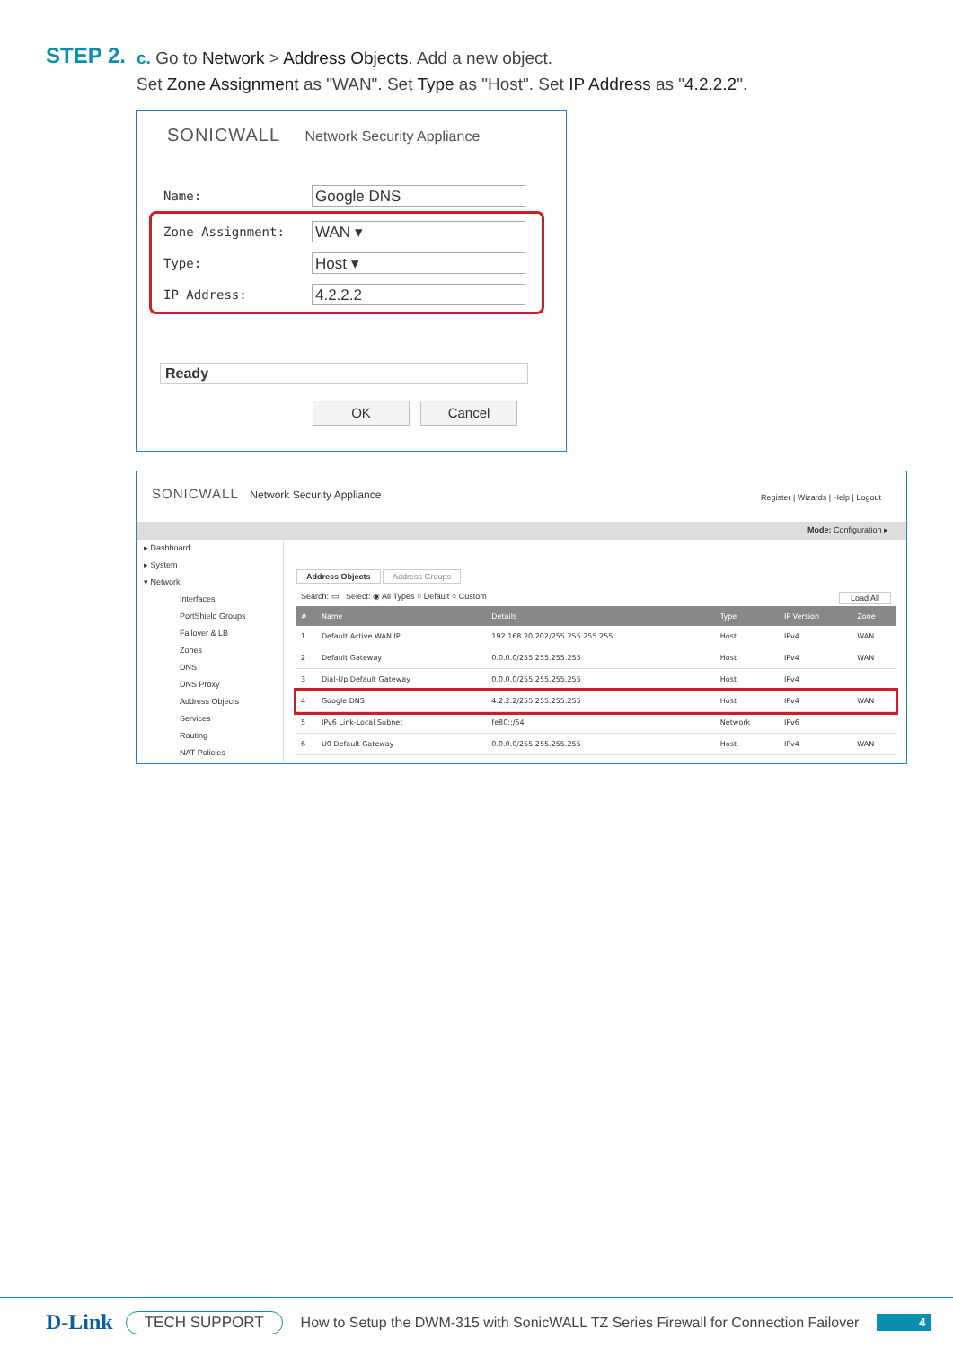STEP 2.
c. Go to Network > Address Objects. Add a new object.
Set Zone Assignment as "WAN". Set Type as "Host". Set IP Address as "4.2.2.2".
SONICWALL Network Security Appliance
Name:
Google DNS
Zone Assignment:
WAN ▾
Type:
Host ▾
IP Address:
4.2.2.2
Ready
OK Cancel
SONICWALL Network Security Appliance
Register | Wizards | Help | Logout
Mode: Configuration ▸
▸ Dashboard
▸ System
▾ Network
Interfaces
PortShield Groups
Failover & LB
Zones
DNS
DNS Proxy
Address Objects
Services
Routing
NAT Policies
Address Objects Address Groups
Search: ▭ Select: ◉ All Types ○ Default ○ Custom Load All
| # | Name | Details | Type | IP Version | Zone |
| --- | --- | --- | --- | --- | --- |
| 1 | Default Active WAN IP | 192.168.20.202/255.255.255.255 | Host | IPv4 | WAN |
| 2 | Default Gateway | 0.0.0.0/255.255.255.255 | Host | IPv4 | WAN |
| 3 | Dial-Up Default Gateway | 0.0.0.0/255.255.255.255 | Host | IPv4 | |
| 4 | Google DNS | 4.2.2.2/255.255.255.255 | Host | IPv4 | WAN |
| 5 | IPv6 Link-Local Subnet | fe80::/64 | Network | IPv6 | |
| 6 | U0 Default Gateway | 0.0.0.0/255.255.255.255 | Host | IPv4 | WAN |
D-Link TECH SUPPORT How to Setup the DWM-315 with SonicWALL TZ Series Firewall for Connection Failover 4